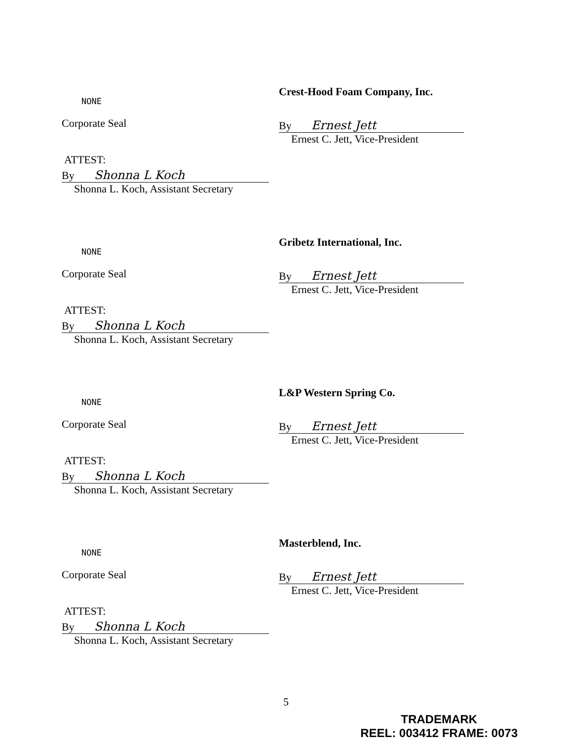NONE
Corporate Seal
ATTEST:
By Shonna L Koch
Shonna L. Koch, Assistant Secretary
Crest-Hood Foam Company, Inc.
By Ernest Jett
Ernest C. Jett, Vice-President
NONE
Corporate Seal
ATTEST:
By Shonna L Koch
Shonna L. Koch, Assistant Secretary
Gribetz International, Inc.
By Ernest Jett
Ernest C. Jett, Vice-President
NONE
Corporate Seal
ATTEST:
By Shonna L Koch
Shonna L. Koch, Assistant Secretary
L&P Western Spring Co.
By Ernest Jett
Ernest C. Jett, Vice-President
NONE
Corporate Seal
ATTEST:
By Shonna L Koch
Shonna L. Koch, Assistant Secretary
Masterblend, Inc.
By Ernest Jett
Ernest C. Jett, Vice-President
5
TRADEMARK
REEL: 003412 FRAME: 0073